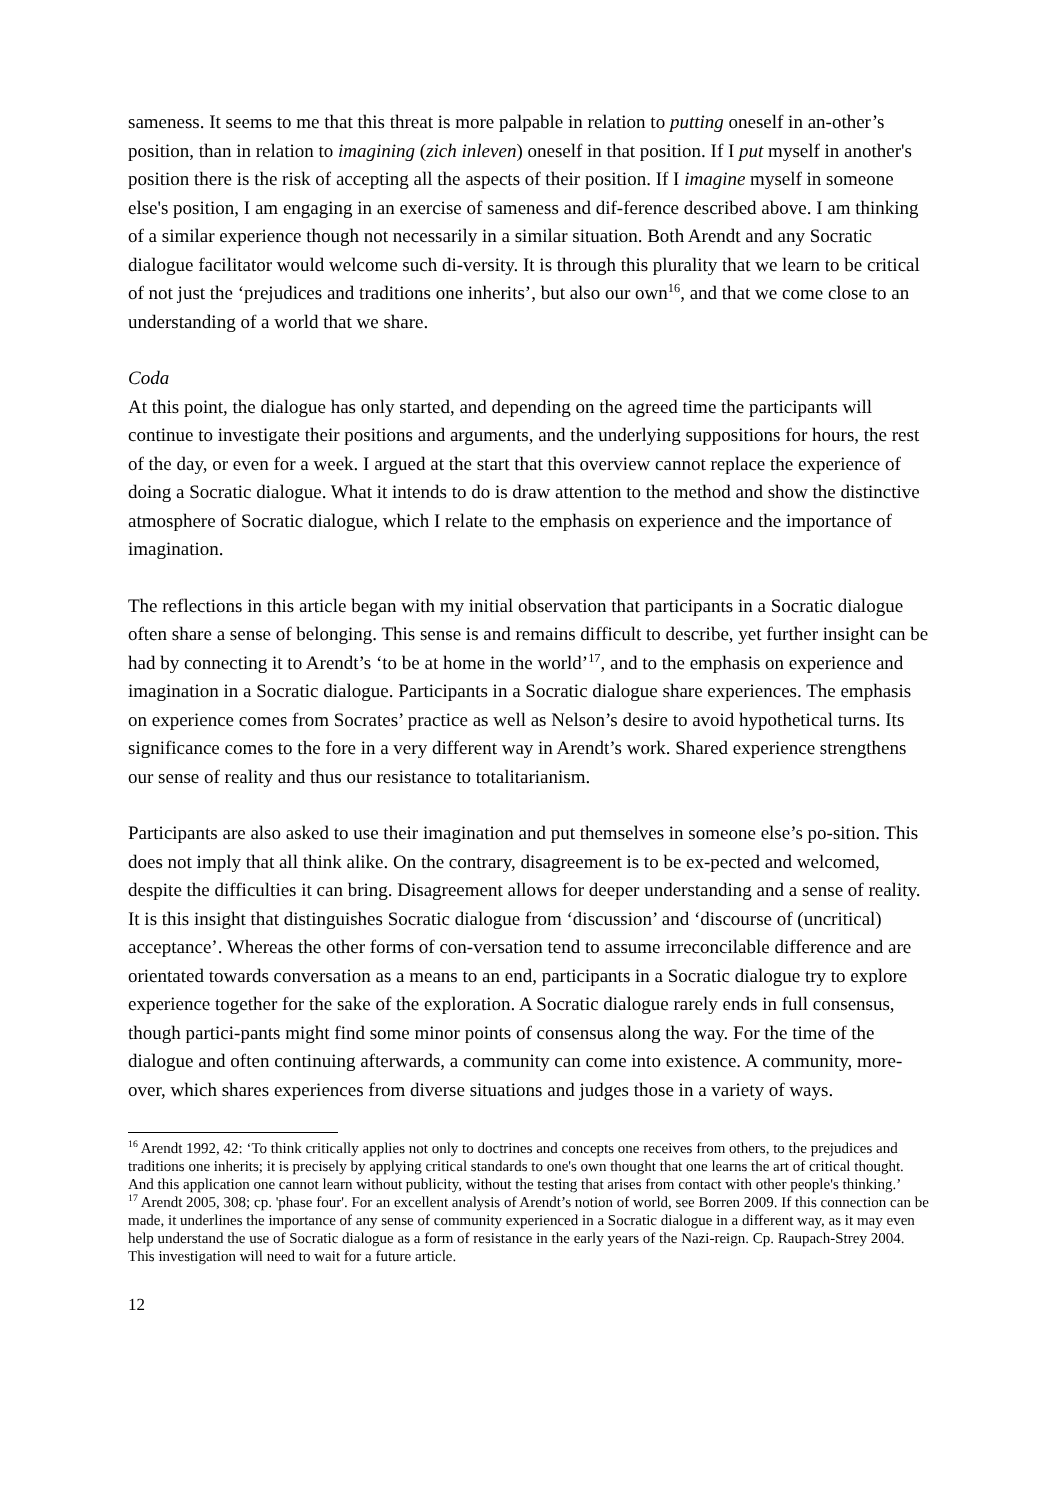sameness. It seems to me that this threat is more palpable in relation to putting oneself in an-other’s position, than in relation to imagining (zich inleven) oneself in that position. If I put myself in another's position there is the risk of accepting all the aspects of their position. If I imagine myself in someone else's position, I am engaging in an exercise of sameness and dif-ference described above. I am thinking of a similar experience though not necessarily in a similar situation. Both Arendt and any Socratic dialogue facilitator would welcome such di-versity. It is through this plurality that we learn to be critical of not just the ‘prejudices and traditions one inherits’, but also our own<sup>16</sup>, and that we come close to an understanding of a world that we share.
Coda
At this point, the dialogue has only started, and depending on the agreed time the participants will continue to investigate their positions and arguments, and the underlying suppositions for hours, the rest of the day, or even for a week. I argued at the start that this overview cannot replace the experience of doing a Socratic dialogue. What it intends to do is draw attention to the method and show the distinctive atmosphere of Socratic dialogue, which I relate to the emphasis on experience and the importance of imagination.
The reflections in this article began with my initial observation that participants in a Socratic dialogue often share a sense of belonging. This sense is and remains difficult to describe, yet further insight can be had by connecting it to Arendt’s ‘to be at home in the world’<sup>17</sup>, and to the emphasis on experience and imagination in a Socratic dialogue. Participants in a Socratic dialogue share experiences. The emphasis on experience comes from Socrates’ practice as well as Nelson’s desire to avoid hypothetical turns. Its significance comes to the fore in a very different way in Arendt’s work. Shared experience strengthens our sense of reality and thus our resistance to totalitarianism.
Participants are also asked to use their imagination and put themselves in someone else’s po-sition. This does not imply that all think alike. On the contrary, disagreement is to be ex-pected and welcomed, despite the difficulties it can bring. Disagreement allows for deeper understanding and a sense of reality. It is this insight that distinguishes Socratic dialogue from ‘discussion’ and ‘discourse of (uncritical) acceptance’. Whereas the other forms of con-versation tend to assume irreconcilable difference and are orientated towards conversation as a means to an end, participants in a Socratic dialogue try to explore experience together for the sake of the exploration. A Socratic dialogue rarely ends in full consensus, though partici-pants might find some minor points of consensus along the way. For the time of the dialogue and often continuing afterwards, a community can come into existence. A community, more-over, which shares experiences from diverse situations and judges those in a variety of ways.
<sup>16</sup> Arendt 1992, 42: ‘To think critically applies not only to doctrines and concepts one receives from others, to the prejudices and traditions one inherits; it is precisely by applying critical standards to one's own thought that one learns the art of critical thought. And this application one cannot learn without publicity, without the testing that arises from contact with other people's thinking.’
<sup>17</sup> Arendt 2005, 308; cp. 'phase four'. For an excellent analysis of Arendt’s notion of world, see Borren 2009. If this connection can be made, it underlines the importance of any sense of community experienced in a Socratic dialogue in a different way, as it may even help understand the use of Socratic dialogue as a form of resistance in the early years of the Nazi-reign. Cp. Raupach-Strey 2004. This investigation will need to wait for a future article.
12